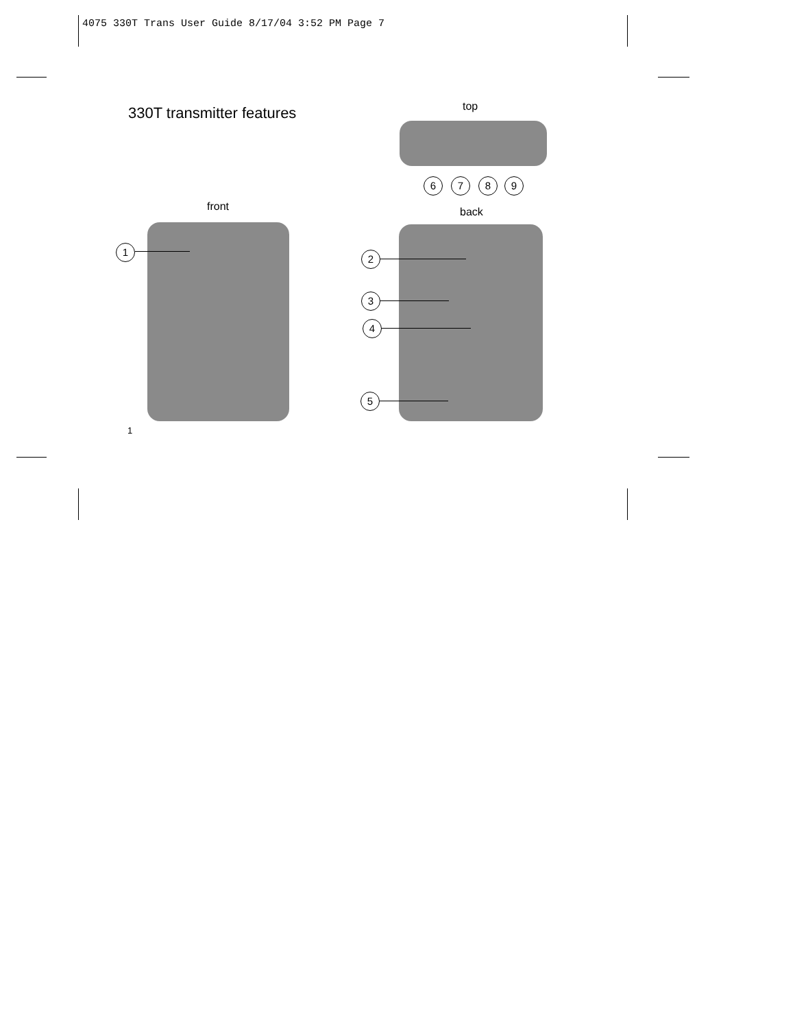4075 330T Trans User Guide 8/17/04 3:52 PM Page 7
330T transmitter features top
6 7 8 9
front back
1
2
3
4
5
1